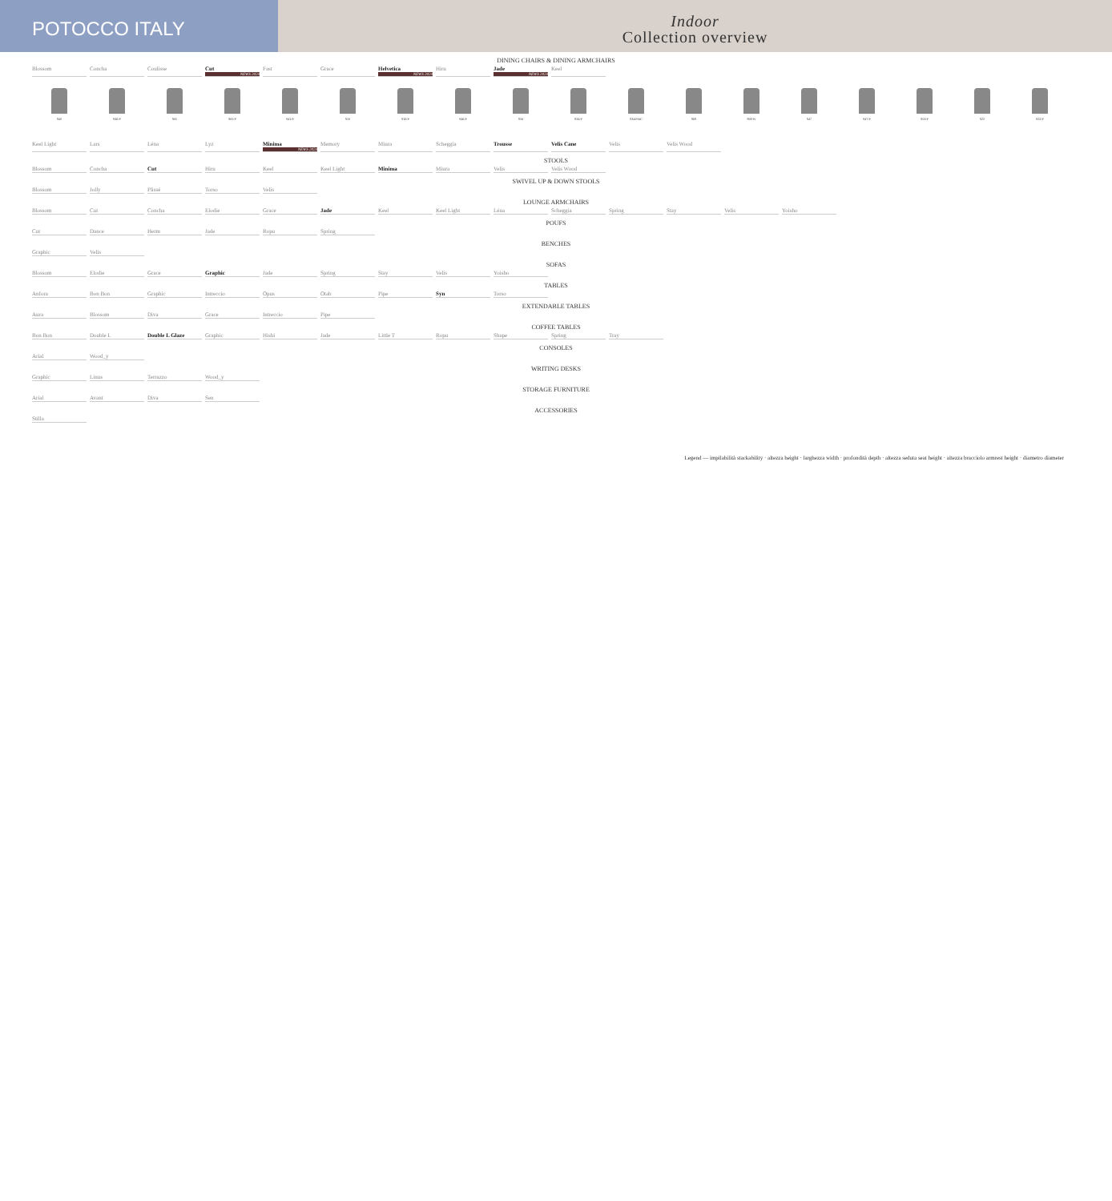POTOCCO ITALY
Indoor
Collection overview
DINING CHAIRS & DINING ARMCHAIRS
Blossom
Concha
Coulisse
Cut
NEWS 2024
Fast
Grace
Helvetica
NEWS 2024
Hiru
Jade
NEWS 2024
Keel
840
840/P
905
905/P
941/P
910
910/P
946/P
834
834/P
834/PMC
868
868/W
947
947/P
953/P
922
922/P
Keel Light
Lars
Léna
Lyz
Minima
NEWS 2024
Memory
Miura
Scheggia
Trousse
Velis Cane
Velis
Velis Wood
STOOLS
Blossom
Concha
Cut
Hiru
Keel
Keel Light
Minima
Miura
Velis
Velis Wood
SWIVEL UP & DOWN STOOLS
Blossom
Jolly
Plissé
Torso
Velis
LOUNGE ARMCHAIRS
Blossom
Cut
Concha
Elodie
Grace
Jade
Keel
Keel Light
Léna
Scheggia
Spring
Stay
Velis
Yoisho
POUFS
Cut
Dance
Herm
Jade
Ropu
Spring
BENCHES
Graphic
Velis
SOFAS
Blossom
Elodie
Grace
Graphic
Jade
Spring
Stay
Velis
Yoisho
TABLES
Anfora
Bon Bon
Graphic
Intreccio
Opus
Otab
Pipe
Syn
Torso
EXTENDABLE TABLES
Aura
Blossom
Diva
Grace
Intreccio
Pipe
COFFEE TABLES
Bon Bon
Double L
Double L Glaze
Graphic
Hishi
Jade
Little T
Ropu
Shape
Spring
Tray
CONSOLES
Arial
Wood_y
WRITING DESKS
Graphic
Linus
Terrazzo
Wood_y
STORAGE FURNITURE
Arial
Avant
Diva
Sen
ACCESSORIES
Stilla
Legend — impilabilità stackability · altezza height · larghezza width · profondità depth · altezza seduta seat height · altezza bracciolo armrest height · diametro diameter